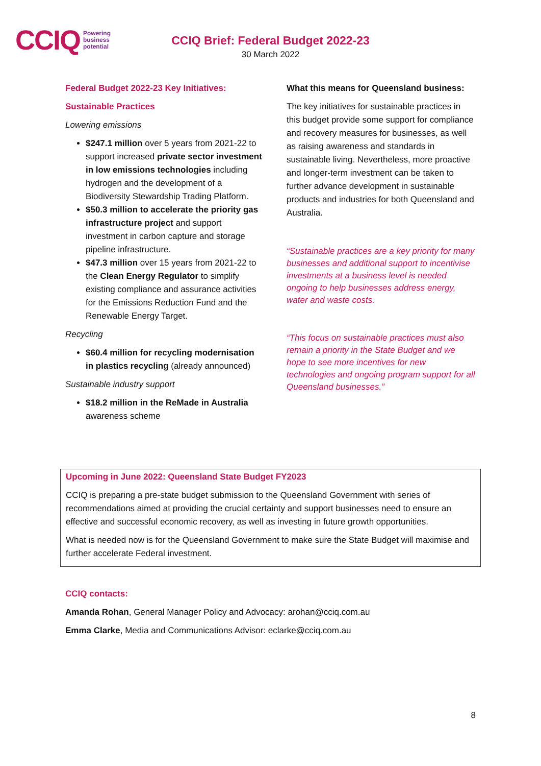CCIQ Powering
business
potential
CCIQ Brief: Federal Budget 2022-23
30 March 2022
Federal Budget 2022-23 Key Initiatives:
Sustainable Practices
Lowering emissions
$247.1 million over 5 years from 2021-22 to support increased private sector investment in low emissions technologies including hydrogen and the development of a Biodiversity Stewardship Trading Platform.
$50.3 million to accelerate the priority gas infrastructure project and support investment in carbon capture and storage pipeline infrastructure.
$47.3 million over 15 years from 2021-22 to the Clean Energy Regulator to simplify existing compliance and assurance activities for the Emissions Reduction Fund and the Renewable Energy Target.
Recycling
$60.4 million for recycling modernisation in plastics recycling (already announced)
Sustainable industry support
$18.2 million in the ReMade in Australia awareness scheme
What this means for Queensland business:
The key initiatives for sustainable practices in this budget provide some support for compliance and recovery measures for businesses, as well as raising awareness and standards in sustainable living. Nevertheless, more proactive and longer-term investment can be taken to further advance development in sustainable products and industries for both Queensland and Australia.
“Sustainable practices are a key priority for many businesses and additional support to incentivise investments at a business level is needed ongoing to help businesses address energy, water and waste costs.
“This focus on sustainable practices must also remain a priority in the State Budget and we hope to see more incentives for new technologies and ongoing program support for all Queensland businesses.”
Upcoming in June 2022: Queensland State Budget FY2023
CCIQ is preparing a pre-state budget submission to the Queensland Government with series of recommendations aimed at providing the crucial certainty and support businesses need to ensure an effective and successful economic recovery, as well as investing in future growth opportunities.
What is needed now is for the Queensland Government to make sure the State Budget will maximise and further accelerate Federal investment.
CCIQ contacts:
Amanda Rohan, General Manager Policy and Advocacy: arohan@cciq.com.au
Emma Clarke, Media and Communications Advisor: eclarke@cciq.com.au
8